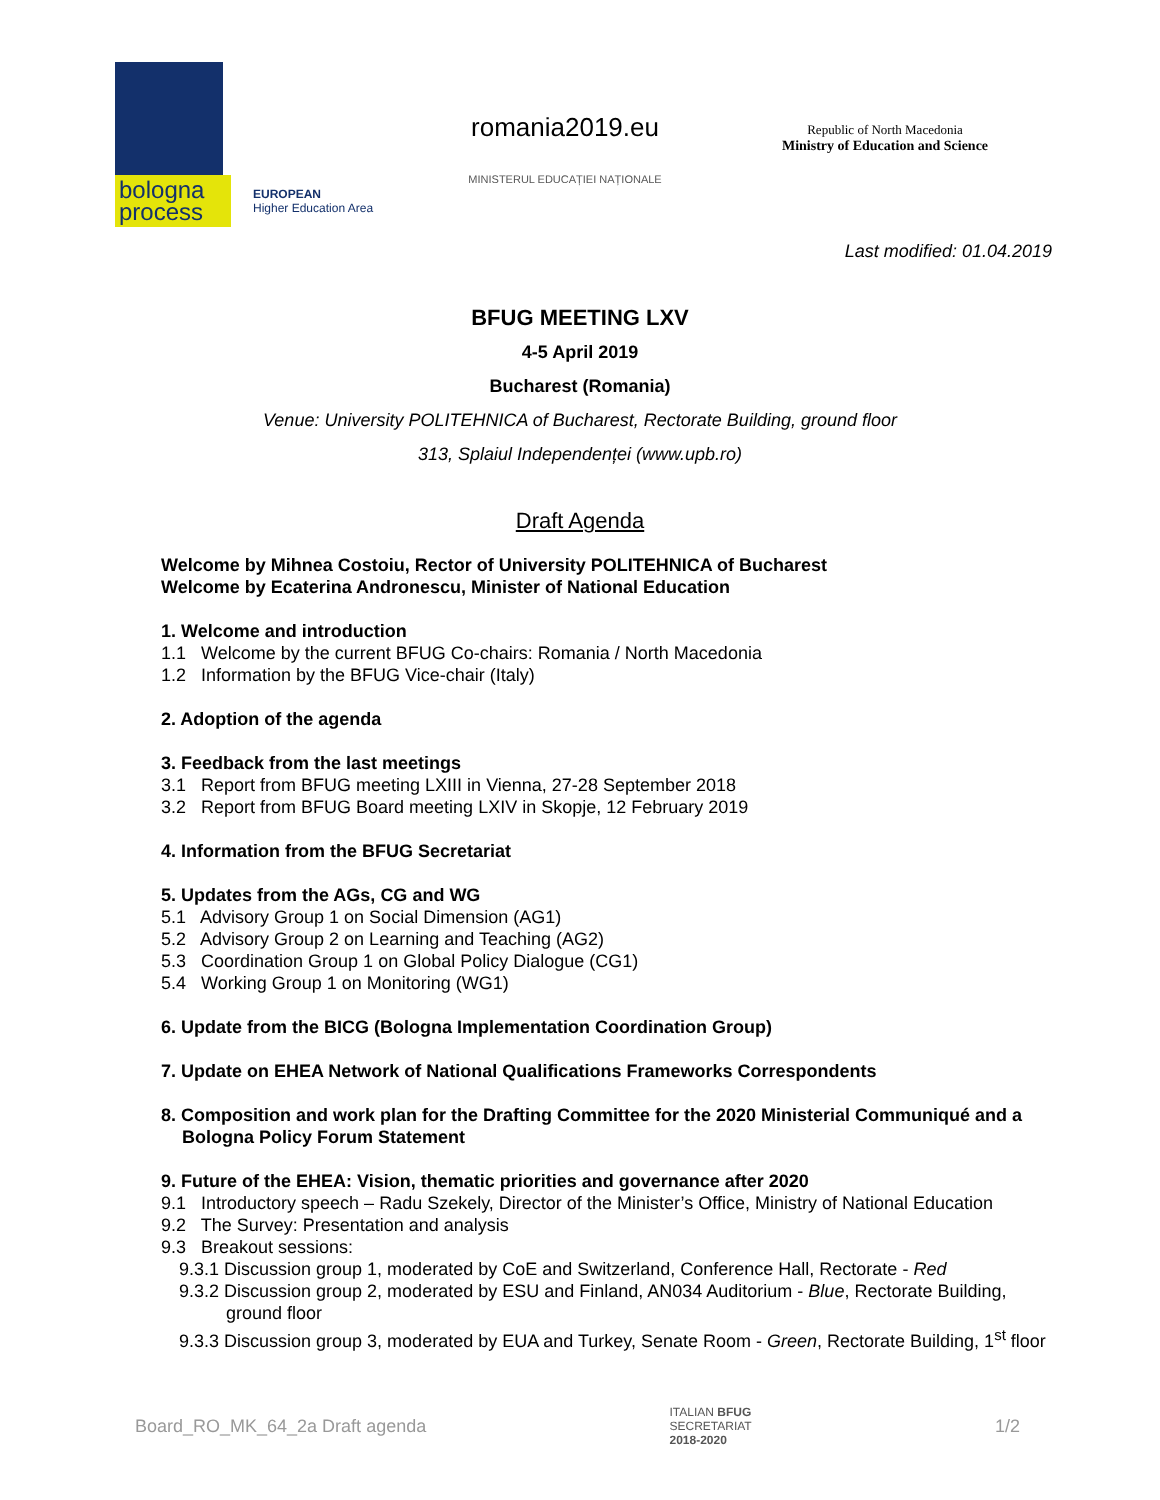bologna process
EUROPEAN
Higher Education Area
romania2019.eu
MINISTERUL EDUCAȚIEI NAȚIONALE
Republic of North Macedonia
Ministry of Education and Science
Last modified: 01.04.2019
BFUG MEETING LXV
4-5 April 2019
Bucharest (Romania)
Venue: University POLITEHNICA of Bucharest, Rectorate Building, ground floor
313, Splaiul Independenței (www.upb.ro)
Draft Agenda
Welcome by Mihnea Costoiu, Rector of University POLITEHNICA of Bucharest
Welcome by Ecaterina Andronescu, Minister of National Education
1. Welcome and introduction
1.1 Welcome by the current BFUG Co-chairs: Romania / North Macedonia
1.2 Information by the BFUG Vice-chair (Italy)
2. Adoption of the agenda
3. Feedback from the last meetings
3.1 Report from BFUG meeting LXIII in Vienna, 27-28 September 2018
3.2 Report from BFUG Board meeting LXIV in Skopje, 12 February 2019
4. Information from the BFUG Secretariat
5. Updates from the AGs, CG and WG
5.1 Advisory Group 1 on Social Dimension (AG1)
5.2 Advisory Group 2 on Learning and Teaching (AG2)
5.3 Coordination Group 1 on Global Policy Dialogue (CG1)
5.4 Working Group 1 on Monitoring (WG1)
6. Update from the BICG (Bologna Implementation Coordination Group)
7. Update on EHEA Network of National Qualifications Frameworks Correspondents
8. Composition and work plan for the Drafting Committee for the 2020 Ministerial Communiqué and a Bologna Policy Forum Statement
9. Future of the EHEA: Vision, thematic priorities and governance after 2020
9.1 Introductory speech – Radu Szekely, Director of the Minister’s Office, Ministry of National Education
9.2 The Survey: Presentation and analysis
9.3 Breakout sessions:
9.3.1 Discussion group 1, moderated by CoE and Switzerland, Conference Hall, Rectorate - Red
9.3.2 Discussion group 2, moderated by ESU and Finland, AN034 Auditorium - Blue, Rectorate Building, ground floor
9.3.3 Discussion group 3, moderated by EUA and Turkey, Senate Room - Green, Rectorate Building, 1<sup>st</sup> floor
Board_RO_MK_64_2a Draft agenda ITALIAN BFUG
SECRETARIAT
2018-2020 1/2